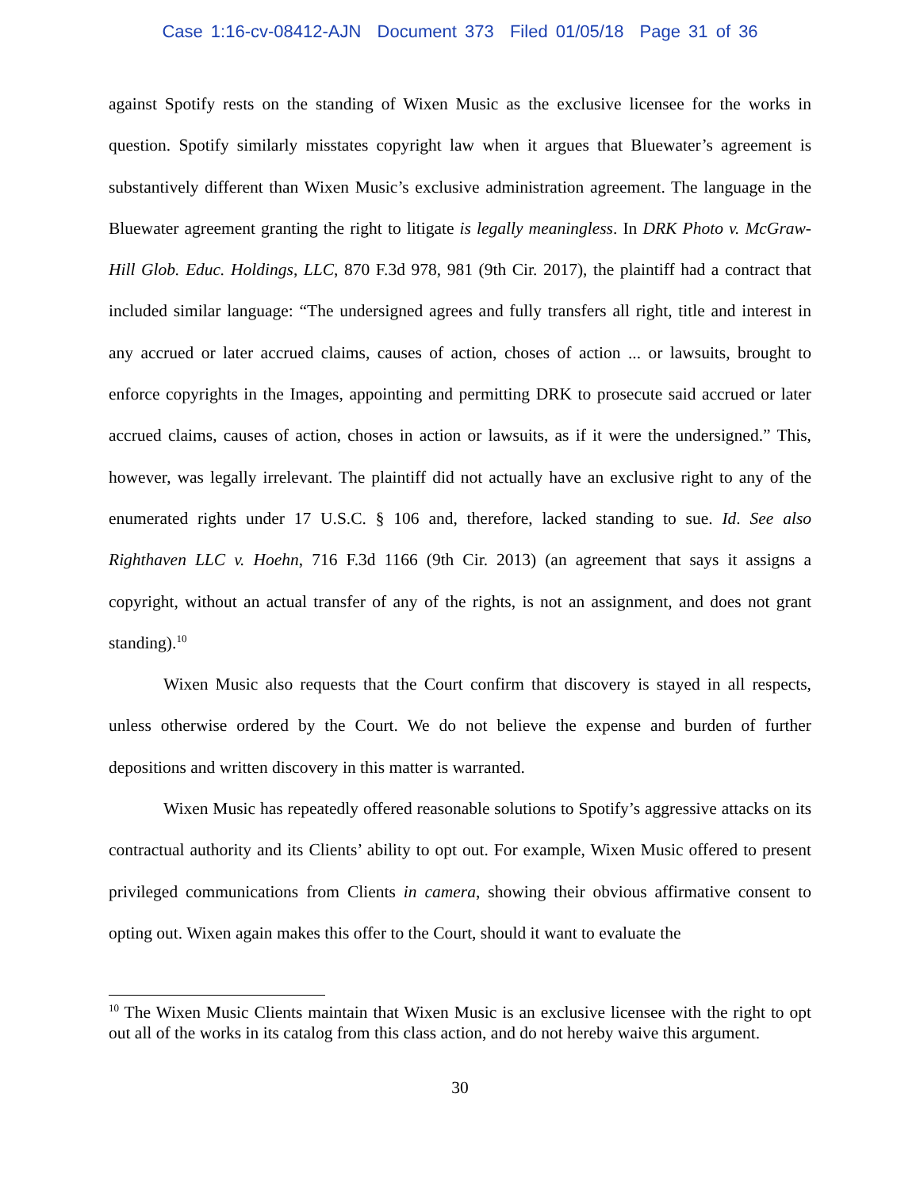Case 1:16-cv-08412-AJN Document 373 Filed 01/05/18 Page 31 of 36
against Spotify rests on the standing of Wixen Music as the exclusive licensee for the works in question. Spotify similarly misstates copyright law when it argues that Bluewater’s agreement is substantively different than Wixen Music’s exclusive administration agreement. The language in the Bluewater agreement granting the right to litigate is legally meaningless. In DRK Photo v. McGraw-Hill Glob. Educ. Holdings, LLC, 870 F.3d 978, 981 (9th Cir. 2017), the plaintiff had a contract that included similar language: “The undersigned agrees and fully transfers all right, title and interest in any accrued or later accrued claims, causes of action, choses of action ... or lawsuits, brought to enforce copyrights in the Images, appointing and permitting DRK to prosecute said accrued or later accrued claims, causes of action, choses in action or lawsuits, as if it were the undersigned.” This, however, was legally irrelevant. The plaintiff did not actually have an exclusive right to any of the enumerated rights under 17 U.S.C. § 106 and, therefore, lacked standing to sue. Id. See also Righthaven LLC v. Hoehn, 716 F.3d 1166 (9th Cir. 2013) (an agreement that says it assigns a copyright, without an actual transfer of any of the rights, is not an assignment, and does not grant standing).<sup>10</sup>
Wixen Music also requests that the Court confirm that discovery is stayed in all respects, unless otherwise ordered by the Court. We do not believe the expense and burden of further depositions and written discovery in this matter is warranted.
Wixen Music has repeatedly offered reasonable solutions to Spotify’s aggressive attacks on its contractual authority and its Clients’ ability to opt out. For example, Wixen Music offered to present privileged communications from Clients in camera, showing their obvious affirmative consent to opting out. Wixen again makes this offer to the Court, should it want to evaluate the
<sup>10</sup> The Wixen Music Clients maintain that Wixen Music is an exclusive licensee with the right to opt out all of the works in its catalog from this class action, and do not hereby waive this argument.
30